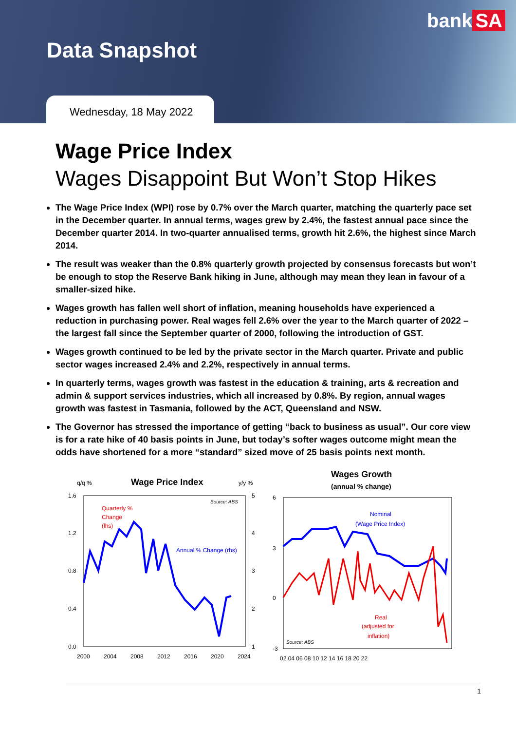bank SA
Data Snapshot
Wednesday, 18 May 2022
Wage Price Index
Wages Disappoint But Won’t Stop Hikes
The Wage Price Index (WPI) rose by 0.7% over the March quarter, matching the quarterly pace set in the December quarter. In annual terms, wages grew by 2.4%, the fastest annual pace since the December quarter 2014. In two-quarter annualised terms, growth hit 2.6%, the highest since March 2014.
The result was weaker than the 0.8% quarterly growth projected by consensus forecasts but won’t be enough to stop the Reserve Bank hiking in June, although may mean they lean in favour of a smaller-sized hike.
Wages growth has fallen well short of inflation, meaning households have experienced a reduction in purchasing power. Real wages fell 2.6% over the year to the March quarter of 2022 – the largest fall since the September quarter of 2000, following the introduction of GST.
Wages growth continued to be led by the private sector in the March quarter. Private and public sector wages increased 2.4% and 2.2%, respectively in annual terms.
In quarterly terms, wages growth was fastest in the education & training, arts & recreation and admin & support services industries, which all increased by 0.8%. By region, annual wages growth was fastest in Tasmania, followed by the ACT, Queensland and NSW.
The Governor has stressed the importance of getting “back to business as usual”. Our core view is for a rate hike of 40 basis points in June, but today’s softer wages outcome might mean the odds have shortened for a more “standard” sized move of 25 basis points next month.
q/q %
Wage Price Index
y/y %
Source: ABS
Quarterly %
Change
(lhs)
Annual % Change (rhs)
1.6
1.2
0.8
0.4
0.0
5
4
3
2
1
2000
2004
2008
2012
2016
2020
2024
Wages Growth
(annual % change)
6
3
0
-3
Nominal
(Wage Price Index)
Real
(adjusted for
inflation)
Source: ABS
02 04 06 08 10 12 14 16 18 20 22
1